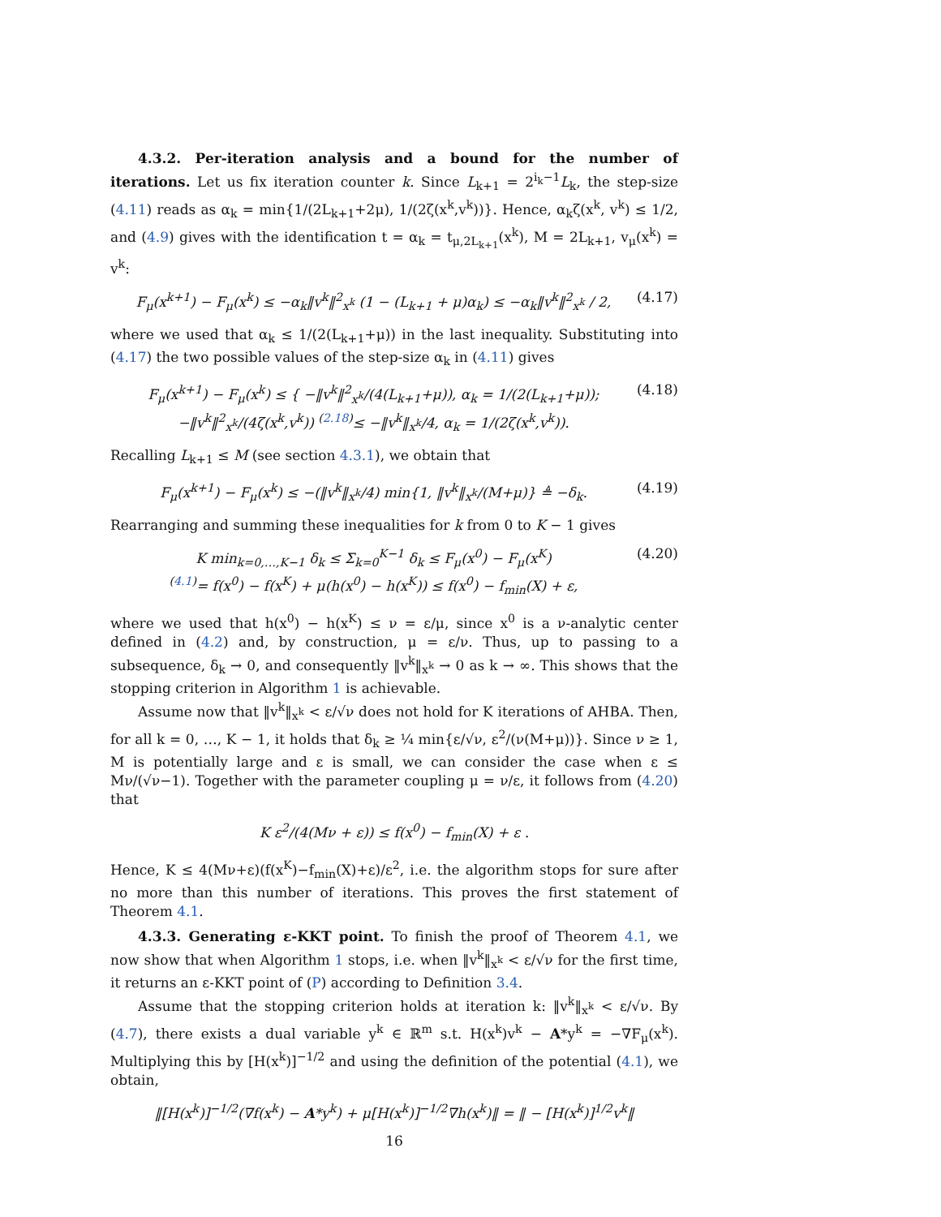4.3.2. Per-iteration analysis and a bound for the number of iterations. Let us fix iteration counter k. Since L<sub>k+1</sub> = 2<sup>i<sub>k</sub>−1</sup>L<sub>k</sub>, the step-size (4.11) reads as α<sub>k</sub> = min{1/(2L<sub>k+1</sub>+2μ), 1/(2ζ(x<sup>k</sup>,v<sup>k</sup>))}. Hence, α<sub>k</sub>ζ(x<sup>k</sup>, v<sup>k</sup>) ≤ 1/2, and (4.9) gives with the identification t = α<sub>k</sub> = t<sub>μ,2L<sub>k+1</sub></sub>(x<sup>k</sup>), M = 2L<sub>k+1</sub>, v<sub>μ</sub>(x<sup>k</sup>) = v<sup>k</sup>:
F<sub>μ</sub>(x<sup>k+1</sup>) − F<sub>μ</sub>(x<sup>k</sup>) ≤ −α<sub>k</sub>‖v<sup>k</sup>‖<sup>2</sup><sub>x<sup>k</sup></sub> (1 − (L<sub>k+1</sub> + μ)α<sub>k</sub>) ≤ −α<sub>k</sub>‖v<sup>k</sup>‖<sup>2</sup><sub>x<sup>k</sup></sub> / 2, (4.17)
where we used that α<sub>k</sub> ≤ 1/(2(L<sub>k+1</sub>+μ)) in the last inequality. Substituting into (4.17) the two possible values of the step-size α<sub>k</sub> in (4.11) gives
F<sub>μ</sub>(x<sup>k+1</sup>) − F<sub>μ</sub>(x<sup>k</sup>) ≤ { −‖v<sup>k</sup>‖<sup>2</sup><sub>x<sup>k</sup></sub>/(4(L<sub>k+1</sub>+μ)), α<sub>k</sub> = 1/(2(L<sub>k+1</sub>+μ));
−‖v<sup>k</sup>‖<sup>2</sup><sub>x<sup>k</sup></sub>/(4ζ(x<sup>k</sup>,v<sup>k</sup>)) <sup>(2.18)</sup>≤ −‖v<sup>k</sup>‖<sub>x<sup>k</sup></sub>/4, α<sub>k</sub> = 1/(2ζ(x<sup>k</sup>,v<sup>k</sup>)). (4.18)
Recalling L<sub>k+1</sub> ≤ M (see section 4.3.1), we obtain that
F<sub>μ</sub>(x<sup>k+1</sup>) − F<sub>μ</sub>(x<sup>k</sup>) ≤ −(‖v<sup>k</sup>‖<sub>x<sup>k</sup></sub>/4) min{1, ‖v<sup>k</sup>‖<sub>x<sup>k</sup></sub>/(M+μ)} ≜ −δ<sub>k</sub>. (4.19)
Rearranging and summing these inequalities for k from 0 to K − 1 gives
K min<sub>k=0,…,K−1</sub> δ<sub>k</sub> ≤ Σ<sub>k=0</sub><sup>K−1</sup> δ<sub>k</sub> ≤ F<sub>μ</sub>(x<sup>0</sup>) − F<sub>μ</sub>(x<sup>K</sup>)
<sup>(4.1)</sup>= f(x<sup>0</sup>) − f(x<sup>K</sup>) + μ(h(x<sup>0</sup>) − h(x<sup>K</sup>)) ≤ f(x<sup>0</sup>) − f<sub>min</sub>(X) + ε, (4.20)
where we used that h(x<sup>0</sup>) − h(x<sup>K</sup>) ≤ ν = ε/μ, since x<sup>0</sup> is a ν-analytic center defined in (4.2) and, by construction, μ = ε/ν. Thus, up to passing to a subsequence, δ<sub>k</sub> → 0, and consequently ‖v<sup>k</sup>‖<sub>x<sup>k</sup></sub> → 0 as k → ∞. This shows that the stopping criterion in Algorithm 1 is achievable.
Assume now that ‖v<sup>k</sup>‖<sub>x<sup>k</sup></sub> < ε/√ν does not hold for K iterations of AHBA. Then, for all k = 0, …, K − 1, it holds that δ<sub>k</sub> ≥ ¼ min{ε/√ν, ε<sup>2</sup>/(ν(M+μ))}. Since ν ≥ 1, M is potentially large and ε is small, we can consider the case when ε ≤ Mν/(√ν−1). Together with the parameter coupling μ = ν/ε, it follows from (4.20) that
K ε<sup>2</sup>/(4(Mν + ε)) ≤ f(x<sup>0</sup>) − f<sub>min</sub>(X) + ε .
Hence, K ≤ 4(Mν+ε)(f(x<sup>K</sup>)−f<sub>min</sub>(X)+ε)/ε<sup>2</sup>, i.e. the algorithm stops for sure after no more than this number of iterations. This proves the first statement of Theorem 4.1.
4.3.3. Generating ε-KKT point. To finish the proof of Theorem 4.1, we now show that when Algorithm 1 stops, i.e. when ‖v<sup>k</sup>‖<sub>x<sup>k</sup></sub> < ε/√ν for the first time, it returns an ε-KKT point of (P) according to Definition 3.4.
Assume that the stopping criterion holds at iteration k: ‖v<sup>k</sup>‖<sub>x<sup>k</sup></sub> < ε/√ν. By (4.7), there exists a dual variable y<sup>k</sup> ∈ ℝ<sup>m</sup> s.t. H(x<sup>k</sup>)v<sup>k</sup> − A*y<sup>k</sup> = −∇F<sub>μ</sub>(x<sup>k</sup>). Multiplying this by [H(x<sup>k</sup>)]<sup>−1/2</sup> and using the definition of the potential (4.1), we obtain,
‖[H(x<sup>k</sup>)]<sup>−1/2</sup>(∇f(x<sup>k</sup>) − A*y<sup>k</sup>) + μ[H(x<sup>k</sup>)]<sup>−1/2</sup>∇h(x<sup>k</sup>)‖ = ‖ − [H(x<sup>k</sup>)]<sup>1/2</sup>v<sup>k</sup>‖
16